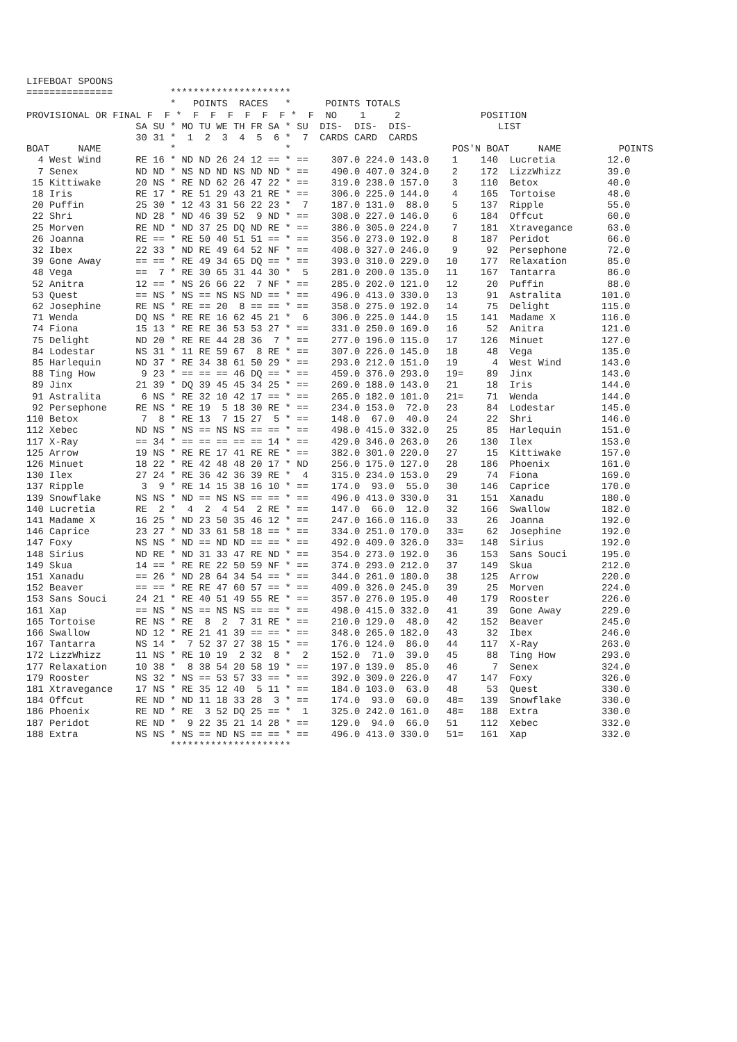LIFEBOAT SPOONS
===============          *********************
                         *   POINTS  RACES   *      POINTS TOTALS
PROVISIONAL OR FINAL F  F *  F  F  F  F  F  F *  F  NO    1     2              POSITION
                   SA SU * MO TU WE TH FR SA * SU  DIS-  DIS-  DIS-               LIST
                   30 31 *  1  2  3  4  5  6 *  7  CARDS CARD  CARDS
BOAT     NAME            *                   *                            POS'N BOAT     NAME          POINTS
  4 West Wind      RE 16 * ND ND 26 24 12 == * ==    307.0 224.0 143.0    1    140  Lucretia         12.0
  7 Senex          ND ND * NS ND ND NS ND ND * ==    490.0 407.0 324.0    2    172  LizzWhizz        39.0
 15 Kittiwake      20 NS * RE ND 62 26 47 22 * ==    319.0 238.0 157.0    3    110  Betox            40.0
 18 Iris           RE 17 * RE 51 29 43 21 RE * ==    306.0 225.0 144.0    4    165  Tortoise         48.0
 20 Puffin         25 30 * 12 43 31 56 22 23 *  7    187.0 131.0  88.0    5    137  Ripple           55.0
 22 Shri           ND 28 * ND 46 39 52  9 ND * ==    308.0 227.0 146.0    6    184  Offcut           60.0
 25 Morven         RE ND * ND 37 25 DQ ND RE * ==    386.0 305.0 224.0    7    181  Xtravegance      63.0
 26 Joanna         RE == * RE 50 40 51 51 == * ==    356.0 273.0 192.0    8    187  Peridot          66.0
 32 Ibex           22 33 * ND RE 49 64 52 NF * ==    408.0 327.0 246.0    9     92  Persephone       72.0
 39 Gone Away      == == * RE 49 34 65 DQ == * ==    393.0 310.0 229.0   10    177  Relaxation       85.0
 48 Vega           ==  7 * RE 30 65 31 44 30 *  5    281.0 200.0 135.0   11    167  Tantarra         86.0
 52 Anitra         12 == * NS 26 66 22  7 NF * ==    285.0 202.0 121.0   12     20  Puffin           88.0
 53 Quest          == NS * NS == NS NS ND == * ==    496.0 413.0 330.0   13     91  Astralita       101.0
 62 Josephine      RE NS * RE == 20  8 == == * ==    358.0 275.0 192.0   14     75  Delight         115.0
 71 Wenda          DQ NS * RE RE 16 62 45 21 *  6    306.0 225.0 144.0   15    141  Madame X        116.0
 74 Fiona          15 13 * RE RE 36 53 53 27 * ==    331.0 250.0 169.0   16     52  Anitra          121.0
 75 Delight        ND 20 * RE RE 44 28 36  7 * ==    277.0 196.0 115.0   17    126  Minuet          127.0
 84 Lodestar       NS 31 * 11 RE 59 67  8 RE * ==    307.0 226.0 145.0   18     48  Vega            135.0
 85 Harlequin      ND 37 * RE 34 38 61 50 29 * ==    293.0 212.0 151.0   19      4  West Wind       143.0
 88 Ting How        9 23 * == == == 46 DQ == * ==    459.0 376.0 293.0   19=    89  Jinx            143.0
 89 Jinx           21 39 * DQ 39 45 45 34 25 * ==    269.0 188.0 143.0   21     18  Iris            144.0
 91 Astralita       6 NS * RE 32 10 42 17 == * ==    265.0 182.0 101.0   21=    71  Wenda           144.0
 92 Persephone     RE NS * RE 19  5 18 30 RE * ==    234.0 153.0  72.0   23     84  Lodestar        145.0
110 Betox           7  8 * RE 13  7 15 27  5 * ==    148.0  67.0  40.0   24     22  Shri            146.0
112 Xebec          ND NS * NS == NS NS == == * ==    498.0 415.0 332.0   25     85  Harlequin       151.0
117 X-Ray          == 34 * == == == == == 14 * ==    429.0 346.0 263.0   26    130  Ilex            153.0
125 Arrow          19 NS * RE RE 17 41 RE RE * ==    382.0 301.0 220.0   27     15  Kittiwake       157.0
126 Minuet         18 22 * RE 42 48 48 20 17 * ND    256.0 175.0 127.0   28    186  Phoenix         161.0
130 Ilex           27 24 * RE 36 42 36 39 RE *  4    315.0 234.0 153.0   29     74  Fiona           169.0
137 Ripple          3  9 * RE 14 15 38 16 10 * ==    174.0  93.0  55.0   30    146  Caprice         170.0
139 Snowflake      NS NS * ND == NS NS == == * ==    496.0 413.0 330.0   31    151  Xanadu          180.0
140 Lucretia       RE  2 *  4  2  4 54  2 RE * ==    147.0  66.0  12.0   32    166  Swallow         182.0
141 Madame X       16 25 * ND 23 50 35 46 12 * ==    247.0 166.0 116.0   33     26  Joanna          192.0
146 Caprice        23 27 * ND 33 61 58 18 == * ==    334.0 251.0 170.0   33=    62  Josephine       192.0
147 Foxy           NS NS * ND == ND ND == == * ==    492.0 409.0 326.0   33=   148  Sirius          192.0
148 Sirius         ND RE * ND 31 33 47 RE ND * ==    354.0 273.0 192.0   36    153  Sans Souci      195.0
149 Skua           14 == * RE RE 22 50 59 NF * ==    374.0 293.0 212.0   37    149  Skua            212.0
151 Xanadu         == 26 * ND 28 64 34 54 == * ==    344.0 261.0 180.0   38    125  Arrow           220.0
152 Beaver         == == * RE RE 47 60 57 == * ==    409.0 326.0 245.0   39     25  Morven          224.0
153 Sans Souci     24 21 * RE 40 51 49 55 RE * ==    357.0 276.0 195.0   40    179  Rooster         226.0
161 Xap            == NS * NS == NS NS == == * ==    498.0 415.0 332.0   41     39  Gone Away       229.0
165 Tortoise       RE NS * RE  8  2  7 31 RE * ==    210.0 129.0  48.0   42    152  Beaver          245.0
166 Swallow        ND 12 * RE 21 41 39 == == * ==    348.0 265.0 182.0   43     32  Ibex            246.0
167 Tantarra       NS 14 *  7 52 37 27 38 15 * ==    176.0 124.0  86.0   44    117  X-Ray           263.0
172 LizzWhizz      11 NS * RE 10 19  2 32  8 *  2    152.0  71.0  39.0   45     88  Ting How        293.0
177 Relaxation     10 38 *  8 38 54 20 58 19 * ==    197.0 139.0  85.0   46      7  Senex           324.0
179 Rooster        NS 32 * NS == 53 57 33 == * ==    392.0 309.0 226.0   47    147  Foxy            326.0
181 Xtravegance    17 NS * RE 35 12 40  5 11 * ==    184.0 103.0  63.0   48     53  Quest           330.0
184 Offcut         RE ND * ND 11 18 33 28  3 * ==    174.0  93.0  60.0   48=   139  Snowflake       330.0
186 Phoenix        RE ND * RE  3 52 DQ 25 == *  1    325.0 242.0 161.0   48=   188  Extra           330.0
187 Peridot        RE ND *  9 22 35 21 14 28 * ==    129.0  94.0  66.0   51    112  Xebec           332.0
188 Extra          NS NS * NS == ND NS == == * ==    496.0 413.0 330.0   51=   161  Xap             332.0
                         *********************